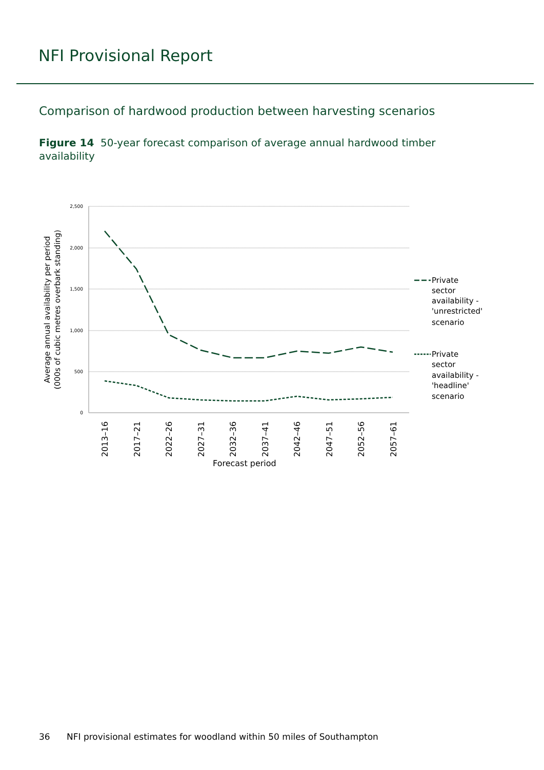NFI Provisional Report
Comparison of hardwood production between harvesting scenarios
Figure 14 50-year forecast comparison of average annual hardwood timber availability
2,500
2,000
1,500
1,000
500
0
2013–16
2017–21
2022–26
2027–31
2032–36
2037–41
2042–46
2047–51
2052–56
2057–61
Forecast period
Average annual availability per period
(000s of cubic metres overbark standing)
Private
sector
availability -
'unrestricted'
scenario
Private
sector
availability -
'headline'
scenario
36 NFI provisional estimates for woodland within 50 miles of Southampton